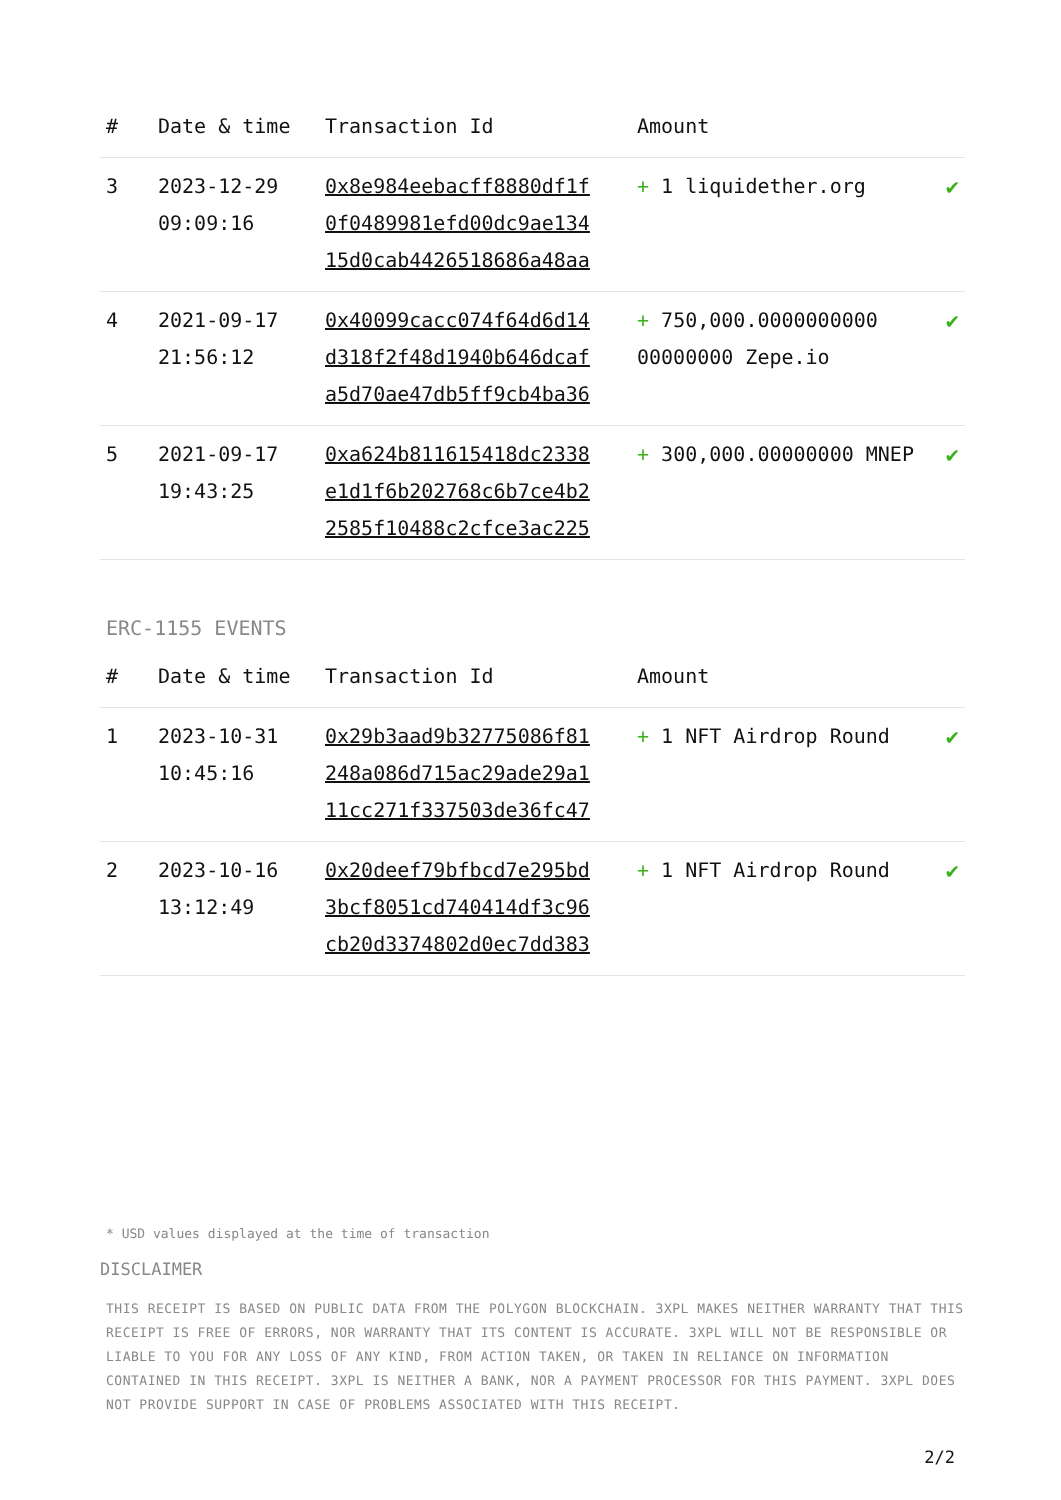| # | Date & time | Transaction Id | Amount | |
| --- | --- | --- | --- | --- |
| 3 | 2023-12-29 09:09:16 | 0x8e984eebacff8880df1f 0f0489981efd00dc9ae134 15d0cab4426518686a48aa | + 1 liquidether.org | ✔ |
| 4 | 2021-09-17 21:56:12 | 0x40099cacc074f64d6d14 d318f2f48d1940b646dcaf a5d70ae47db5ff9cb4ba36 | + 750,000.0000000000 00000000 Zepe.io | ✔ |
| 5 | 2021-09-17 19:43:25 | 0xa624b811615418dc2338 e1d1f6b202768c6b7ce4b2 2585f10488c2cfce3ac225 | + 300,000.00000000 MNEP | ✔ |
ERC-1155 EVENTS
| # | Date & time | Transaction Id | Amount | |
| --- | --- | --- | --- | --- |
| 1 | 2023-10-31 10:45:16 | 0x29b3aad9b32775086f81 248a086d715ac29ade29a1 11cc271f337503de36fc47 | + 1 NFT Airdrop Round | ✔ |
| 2 | 2023-10-16 13:12:49 | 0x20deef79bfbcd7e295bd 3bcf8051cd740414df3c96 cb20d3374802d0ec7dd383 | + 1 NFT Airdrop Round | ✔ |
* USD values displayed at the time of transaction
DISCLAIMER
THIS RECEIPT IS BASED ON PUBLIC DATA FROM THE POLYGON BLOCKCHAIN. 3XPL MAKES NEITHER WARRANTY THAT THIS RECEIPT IS FREE OF ERRORS, NOR WARRANTY THAT ITS CONTENT IS ACCURATE. 3XPL WILL NOT BE RESPONSIBLE OR LIABLE TO YOU FOR ANY LOSS OF ANY KIND, FROM ACTION TAKEN, OR TAKEN IN RELIANCE ON INFORMATION CONTAINED IN THIS RECEIPT. 3XPL IS NEITHER A BANK, NOR A PAYMENT PROCESSOR FOR THIS PAYMENT. 3XPL DOES NOT PROVIDE SUPPORT IN CASE OF PROBLEMS ASSOCIATED WITH THIS RECEIPT.
2/2